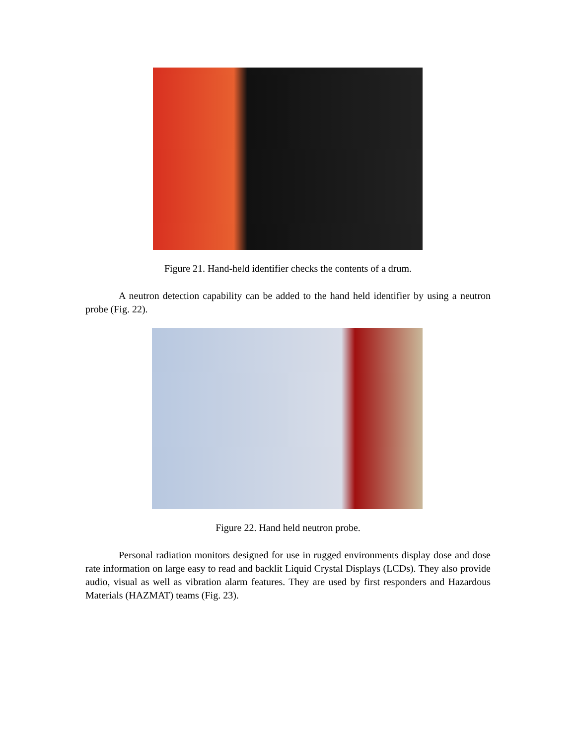Figure 21. Hand-held identifier checks the contents of a drum.
A neutron detection capability can be added to the hand held identifier by using a neutron probe (Fig. 22).
Figure 22. Hand held neutron probe.
Personal radiation monitors designed for use in rugged environments display dose and dose rate information on large easy to read and backlit Liquid Crystal Displays (LCDs). They also provide audio, visual as well as vibration alarm features. They are used by first responders and Hazardous Materials (HAZMAT) teams (Fig. 23).